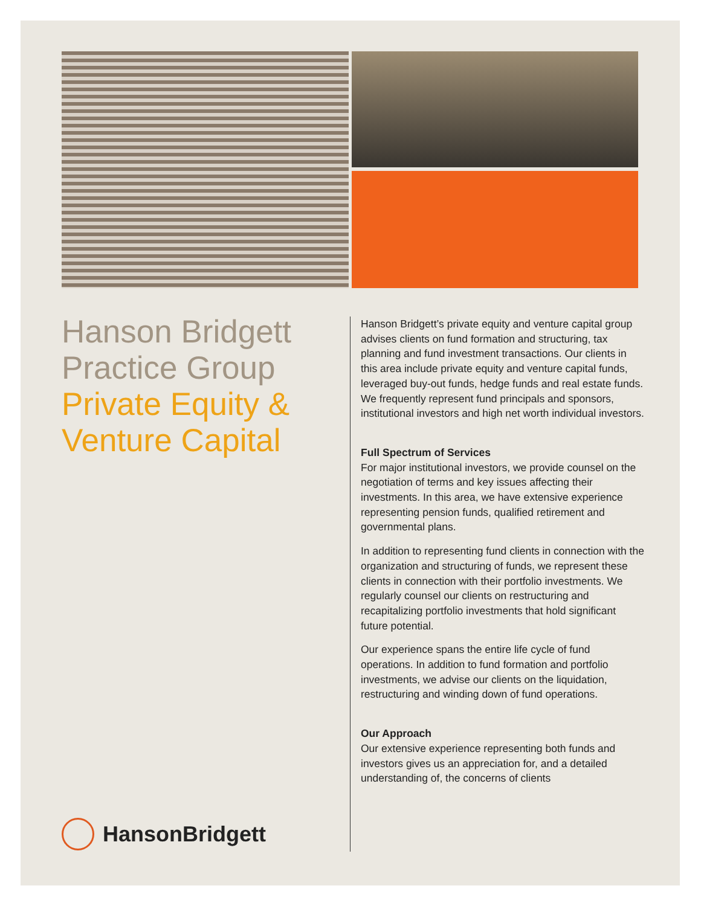Hanson Bridgett Practice Group Private Equity & Venture Capital
Hanson Bridgett’s private equity and venture capital group advises clients on fund formation and structuring, tax planning and fund investment transactions. Our clients in this area include private equity and venture capital funds, leveraged buy-out funds, hedge funds and real estate funds. We frequently represent fund principals and sponsors, institutional investors and high net worth individual investors.
Full Spectrum of Services
For major institutional investors, we provide counsel on the negotiation of terms and key issues affecting their investments. In this area, we have extensive experience representing pension funds, qualified retirement and governmental plans.
In addition to representing fund clients in connection with the organization and structuring of funds, we represent these clients in connection with their portfolio investments. We regularly counsel our clients on restructuring and recapitalizing portfolio investments that hold significant future potential.
Our experience spans the entire life cycle of fund operations. In addition to fund formation and portfolio investments, we advise our clients on the liquidation, restructuring and winding down of fund operations.
Our Approach
Our extensive experience representing both funds and investors gives us an appreciation for, and a detailed understanding of, the concerns of clients
HansonBridgett